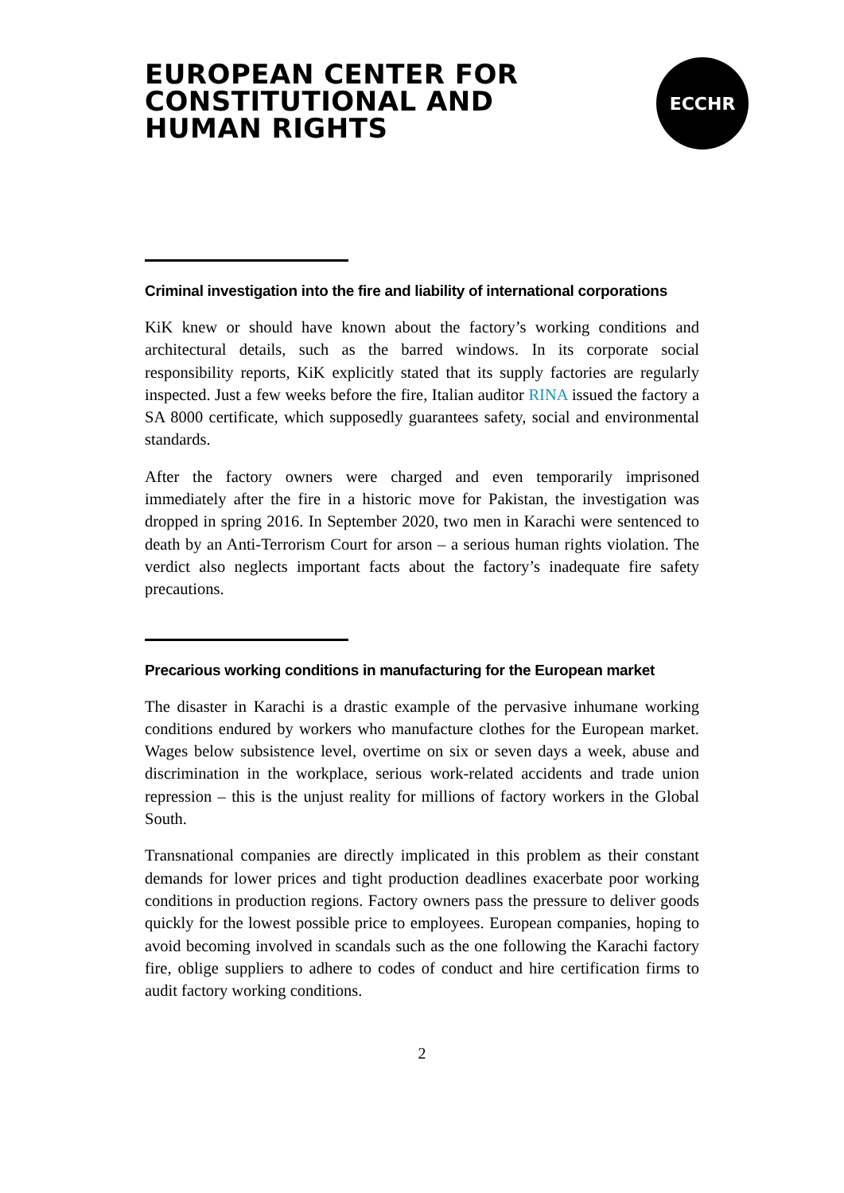EUROPEAN CENTER FOR
CONSTITUTIONAL AND
HUMAN RIGHTS
ECCHR
Criminal investigation into the fire and liability of international corporations
KiK knew or should have known about the factory’s working conditions and architectural details, such as the barred windows. In its corporate social responsibility reports, KiK explicitly stated that its supply factories are regularly inspected. Just a few weeks before the fire, Italian auditor RINA issued the factory a SA 8000 certificate, which supposedly guarantees safety, social and environmental standards.
After the factory owners were charged and even temporarily imprisoned immediately after the fire in a historic move for Pakistan, the investigation was dropped in spring 2016. In September 2020, two men in Karachi were sentenced to death by an Anti-Terrorism Court for arson – a serious human rights violation. The verdict also neglects important facts about the factory’s inadequate fire safety precautions.
Precarious working conditions in manufacturing for the European market
The disaster in Karachi is a drastic example of the pervasive inhumane working conditions endured by workers who manufacture clothes for the European market. Wages below subsistence level, overtime on six or seven days a week, abuse and discrimination in the workplace, serious work-related accidents and trade union repression – this is the unjust reality for millions of factory workers in the Global South.
Transnational companies are directly implicated in this problem as their constant demands for lower prices and tight production deadlines exacerbate poor working conditions in production regions. Factory owners pass the pressure to deliver goods quickly for the lowest possible price to employees. European companies, hoping to avoid becoming involved in scandals such as the one following the Karachi factory fire, oblige suppliers to adhere to codes of conduct and hire certification firms to audit factory working conditions.
2